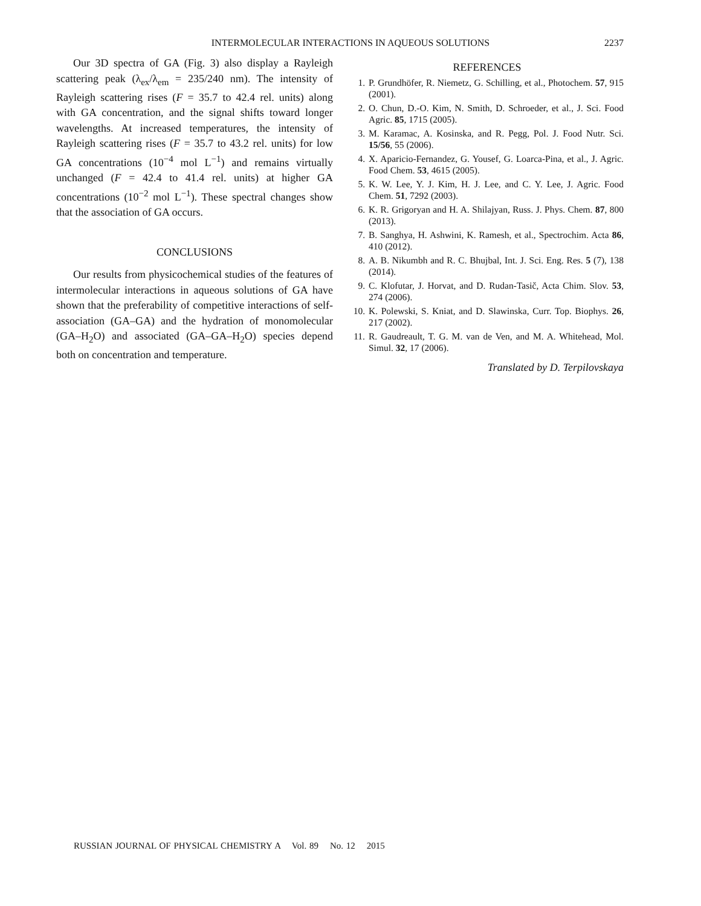INTERMOLECULAR INTERACTIONS IN AQUEOUS SOLUTIONS 2237
Our 3D spectra of GA (Fig. 3) also display a Rayleigh scattering peak (λ<sub>ex</sub>/λ<sub>em</sub> = 235/240 nm). The intensity of Rayleigh scattering rises (F = 35.7 to 42.4 rel. units) along with GA concentration, and the signal shifts toward longer wavelengths. At increased temperatures, the intensity of Rayleigh scattering rises (F = 35.7 to 43.2 rel. units) for low GA concentrations (10<sup>−4</sup> mol L<sup>−1</sup>) and remains virtually unchanged (F = 42.4 to 41.4 rel. units) at higher GA concentrations (10<sup>−2</sup> mol L<sup>−1</sup>). These spectral changes show that the association of GA occurs.
CONCLUSIONS
Our results from physicochemical studies of the features of intermolecular interactions in aqueous solutions of GA have shown that the preferability of competitive interactions of self-association (GA–GA) and the hydration of monomolecular (GA–H<sub>2</sub>O) and associated (GA–GA–H<sub>2</sub>O) species depend both on concentration and temperature.
REFERENCES
1. P. Grundhöfer, R. Niemetz, G. Schilling, et al., Photochem. 57, 915 (2001).
2. O. Chun, D.-O. Kim, N. Smith, D. Schroeder, et al., J. Sci. Food Agric. 85, 1715 (2005).
3. M. Karamac, A. Kosinska, and R. Pegg, Pol. J. Food Nutr. Sci. 15/56, 55 (2006).
4. X. Aparicio-Fernandez, G. Yousef, G. Loarca-Pina, et al., J. Agric. Food Chem. 53, 4615 (2005).
5. K. W. Lee, Y. J. Kim, H. J. Lee, and C. Y. Lee, J. Agric. Food Chem. 51, 7292 (2003).
6. K. R. Grigoryan and H. A. Shilajyan, Russ. J. Phys. Chem. 87, 800 (2013).
7. B. Sanghya, H. Ashwini, K. Ramesh, et al., Spectrochim. Acta 86, 410 (2012).
8. A. B. Nikumbh and R. C. Bhujbal, Int. J. Sci. Eng. Res. 5 (7), 138 (2014).
9. C. Klofutar, J. Horvat, and D. Rudan-Tasič, Acta Chim. Slov. 53, 274 (2006).
10. K. Polewski, S. Kniat, and D. Slawinska, Curr. Top. Biophys. 26, 217 (2002).
11. R. Gaudreault, T. G. M. van de Ven, and M. A. Whitehead, Mol. Simul. 32, 17 (2006).
Translated by D. Terpilovskaya
RUSSIAN JOURNAL OF PHYSICAL CHEMISTRY A Vol. 89 No. 12 2015